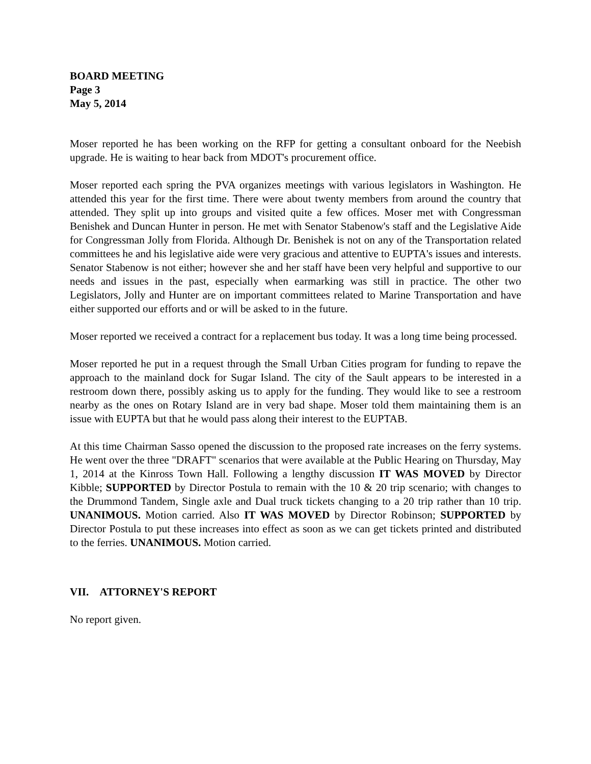BOARD MEETING
Page 3
May 5, 2014
Moser reported he has been working on the RFP for getting a consultant onboard for the Neebish upgrade. He is waiting to hear back from MDOT's procurement office.
Moser reported each spring the PVA organizes meetings with various legislators in Washington. He attended this year for the first time. There were about twenty members from around the country that attended. They split up into groups and visited quite a few offices. Moser met with Congressman Benishek and Duncan Hunter in person. He met with Senator Stabenow's staff and the Legislative Aide for Congressman Jolly from Florida. Although Dr. Benishek is not on any of the Transportation related committees he and his legislative aide were very gracious and attentive to EUPTA's issues and interests. Senator Stabenow is not either; however she and her staff have been very helpful and supportive to our needs and issues in the past, especially when earmarking was still in practice. The other two Legislators, Jolly and Hunter are on important committees related to Marine Transportation and have either supported our efforts and or will be asked to in the future.
Moser reported we received a contract for a replacement bus today. It was a long time being processed.
Moser reported he put in a request through the Small Urban Cities program for funding to repave the approach to the mainland dock for Sugar Island. The city of the Sault appears to be interested in a restroom down there, possibly asking us to apply for the funding. They would like to see a restroom nearby as the ones on Rotary Island are in very bad shape. Moser told them maintaining them is an issue with EUPTA but that he would pass along their interest to the EUPTAB.
At this time Chairman Sasso opened the discussion to the proposed rate increases on the ferry systems. He went over the three "DRAFT" scenarios that were available at the Public Hearing on Thursday, May 1, 2014 at the Kinross Town Hall. Following a lengthy discussion IT WAS MOVED by Director Kibble; SUPPORTED by Director Postula to remain with the 10 & 20 trip scenario; with changes to the Drummond Tandem, Single axle and Dual truck tickets changing to a 20 trip rather than 10 trip. UNANIMOUS. Motion carried. Also IT WAS MOVED by Director Robinson; SUPPORTED by Director Postula to put these increases into effect as soon as we can get tickets printed and distributed to the ferries. UNANIMOUS. Motion carried.
VII. ATTORNEY'S REPORT
No report given.